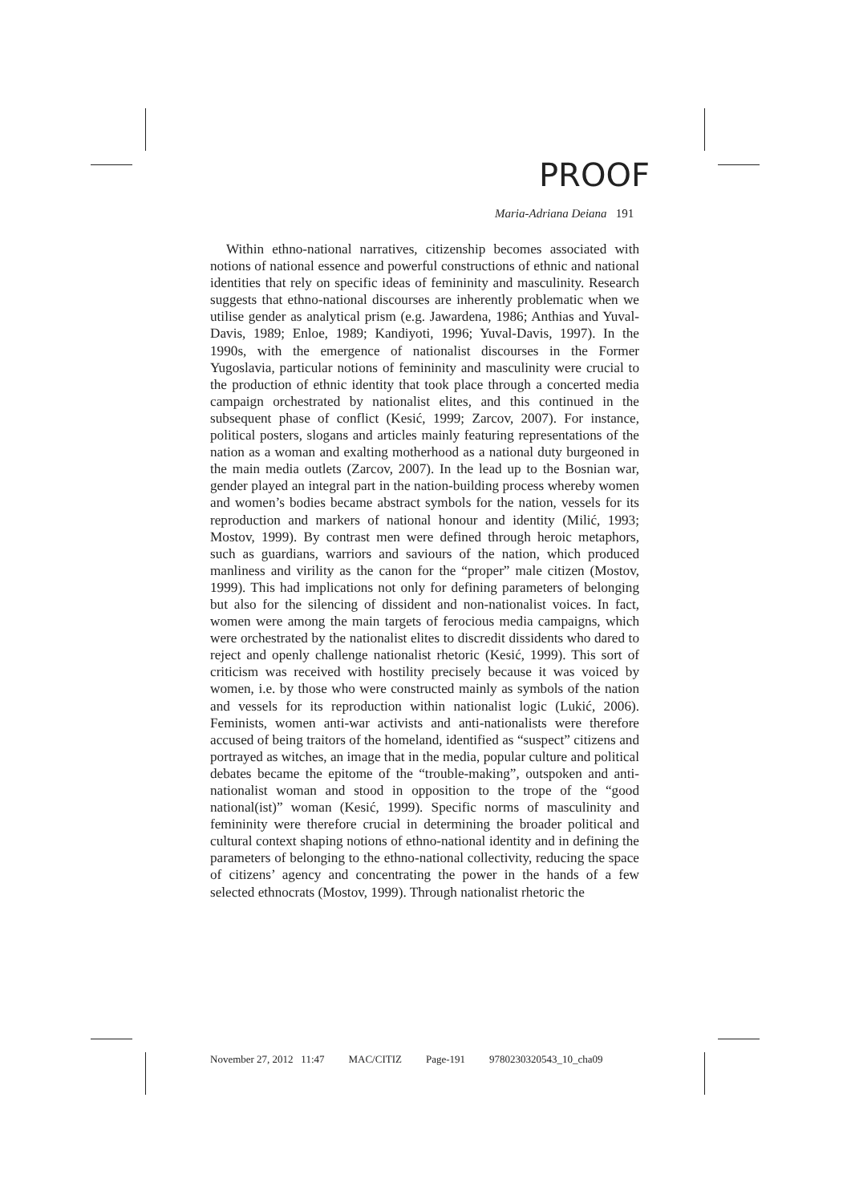PROOF
Maria-Adriana Deiana 191
Within ethno-national narratives, citizenship becomes associated with notions of national essence and powerful constructions of ethnic and national identities that rely on specific ideas of femininity and masculinity. Research suggests that ethno-national discourses are inherently problematic when we utilise gender as analytical prism (e.g. Jawardena, 1986; Anthias and Yuval-Davis, 1989; Enloe, 1989; Kandiyoti, 1996; Yuval-Davis, 1997). In the 1990s, with the emergence of nationalist discourses in the Former Yugoslavia, particular notions of femininity and masculinity were crucial to the production of ethnic identity that took place through a concerted media campaign orchestrated by nationalist elites, and this continued in the subsequent phase of conflict (Kesić, 1999; Zarcov, 2007). For instance, political posters, slogans and articles mainly featuring representations of the nation as a woman and exalting motherhood as a national duty burgeoned in the main media outlets (Zarcov, 2007). In the lead up to the Bosnian war, gender played an integral part in the nation-building process whereby women and women’s bodies became abstract symbols for the nation, vessels for its reproduction and markers of national honour and identity (Milić, 1993; Mostov, 1999). By contrast men were defined through heroic metaphors, such as guardians, warriors and saviours of the nation, which produced manliness and virility as the canon for the “proper” male citizen (Mostov, 1999). This had implications not only for defining parameters of belonging but also for the silencing of dissident and non-nationalist voices. In fact, women were among the main targets of ferocious media campaigns, which were orchestrated by the nationalist elites to discredit dissidents who dared to reject and openly challenge nationalist rhetoric (Kesić, 1999). This sort of criticism was received with hostility precisely because it was voiced by women, i.e. by those who were constructed mainly as symbols of the nation and vessels for its reproduction within nationalist logic (Lukić, 2006). Feminists, women anti-war activists and anti-nationalists were therefore accused of being traitors of the homeland, identified as “suspect” citizens and portrayed as witches, an image that in the media, popular culture and political debates became the epitome of the “trouble-making”, outspoken and anti-nationalist woman and stood in opposition to the trope of the “good national(ist)” woman (Kesić, 1999). Specific norms of masculinity and femininity were therefore crucial in determining the broader political and cultural context shaping notions of ethno-national identity and in defining the parameters of belonging to the ethno-national collectivity, reducing the space of citizens’ agency and concentrating the power in the hands of a few selected ethnocrats (Mostov, 1999). Through nationalist rhetoric the
November 27, 2012 11:47 MAC/CITIZ Page-191 9780230320543_10_cha09